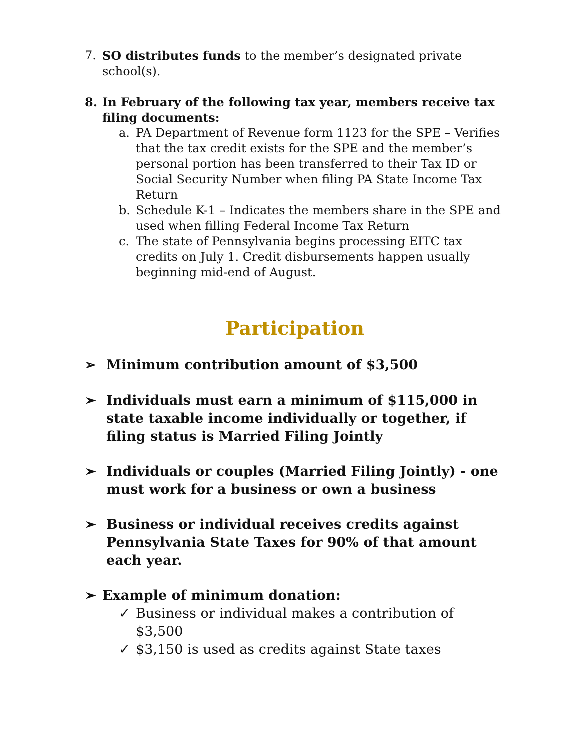7. SO distributes funds to the member’s designated private school(s).
8. In February of the following tax year, members receive tax filing documents:
a. PA Department of Revenue form 1123 for the SPE – Verifies that the tax credit exists for the SPE and the member’s personal portion has been transferred to their Tax ID or Social Security Number when filing PA State Income Tax Return
b. Schedule K-1 – Indicates the members share in the SPE and used when filling Federal Income Tax Return
c. The state of Pennsylvania begins processing EITC tax credits on July 1. Credit disbursements happen usually beginning mid-end of August.
Participation
➢ Minimum contribution amount of $3,500
➢ Individuals must earn a minimum of $115,000 in state taxable income individually or together, if filing status is Married Filing Jointly
➢ Individuals or couples (Married Filing Jointly) - one must work for a business or own a business
➢ Business or individual receives credits against Pennsylvania State Taxes for 90% of that amount each year.
➢ Example of minimum donation:
✓ Business or individual makes a contribution of $3,500
✓ $3,150 is used as credits against State taxes